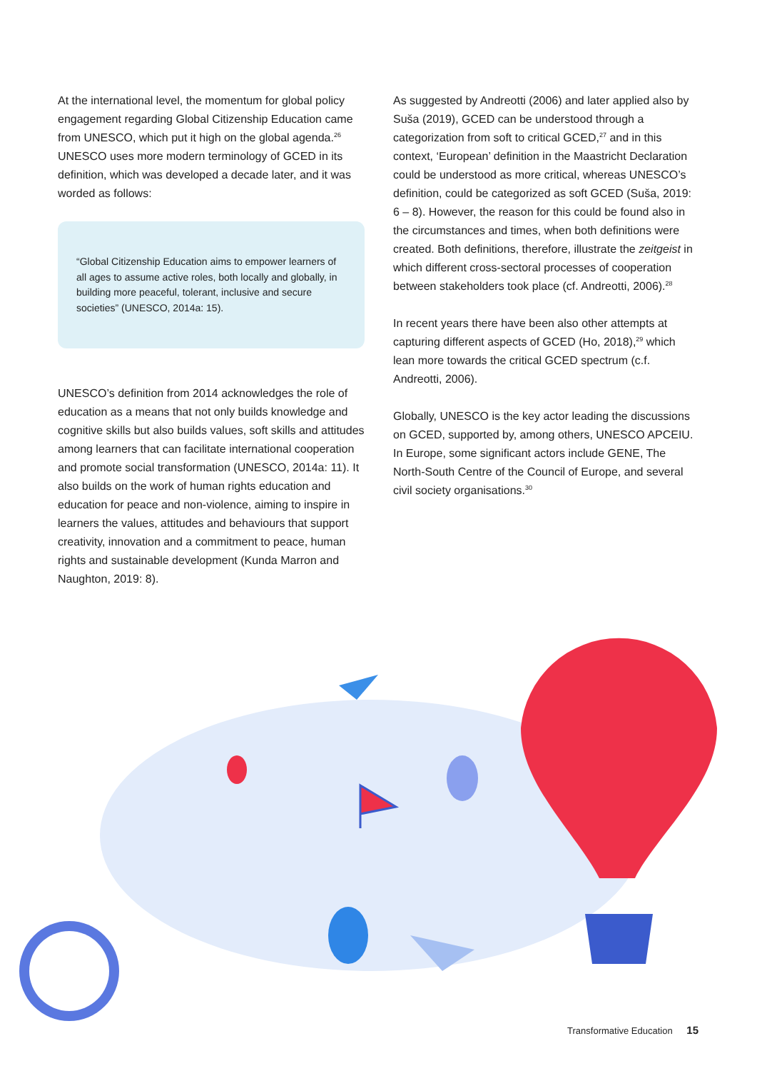At the international level, the momentum for global policy engagement regarding Global Citizenship Education came from UNESCO, which put it high on the global agenda.<sup>26</sup> UNESCO uses more modern terminology of GCED in its definition, which was developed a decade later, and it was worded as follows:
“Global Citizenship Education aims to empower learners of all ages to assume active roles, both locally and globally, in building more peaceful, tolerant, inclusive and secure societies” (UNESCO, 2014a: 15).
UNESCO’s definition from 2014 acknowledges the role of education as a means that not only builds knowledge and cognitive skills but also builds values, soft skills and attitudes among learners that can facilitate international cooperation and promote social transformation (UNESCO, 2014a: 11). It also builds on the work of human rights education and education for peace and non-violence, aiming to inspire in learners the values, attitudes and behaviours that support creativity, innovation and a commitment to peace, human rights and sustainable development (Kunda Marron and Naughton, 2019: 8).
As suggested by Andreotti (2006) and later applied also by Suša (2019), GCED can be understood through a categorization from soft to critical GCED,<sup>27</sup> and in this context, ‘European’ definition in the Maastricht Declaration could be understood as more critical, whereas UNESCO’s definition, could be categorized as soft GCED (Suša, 2019: 6 – 8). However, the reason for this could be found also in the circumstances and times, when both definitions were created. Both definitions, therefore, illustrate the zeitgeist in which different cross-sectoral processes of cooperation between stakeholders took place (cf. Andreotti, 2006).<sup>28</sup>
In recent years there have been also other attempts at capturing different aspects of GCED (Ho, 2018),<sup>29</sup> which lean more towards the critical GCED spectrum (c.f. Andreotti, 2006).
Globally, UNESCO is the key actor leading the discussions on GCED, supported by, among others, UNESCO APCEIU. In Europe, some significant actors include GENE, The North-South Centre of the Council of Europe, and several civil society organisations.<sup>30</sup>
Transformative Education 15